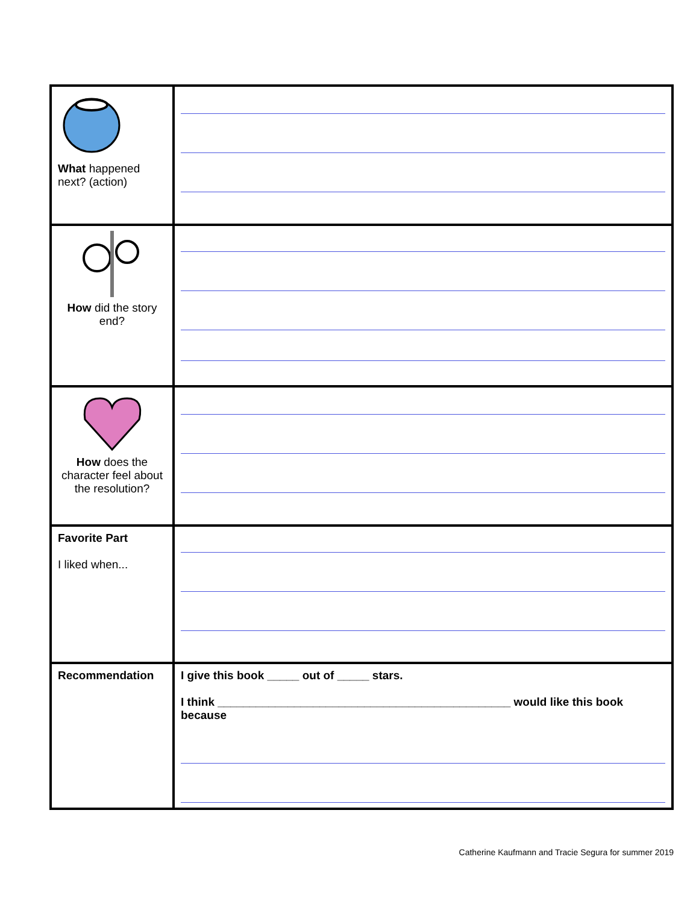| What happened next? (action) | |
| How did the story end? | |
| How does the character feel about the resolution? | |
| Favorite Part I liked when... | |
| Recommendation | I give this book _____ out of _____ stars. I think ______________________________________________ would like this book because |
Catherine Kaufmann and Tracie Segura for summer 2019